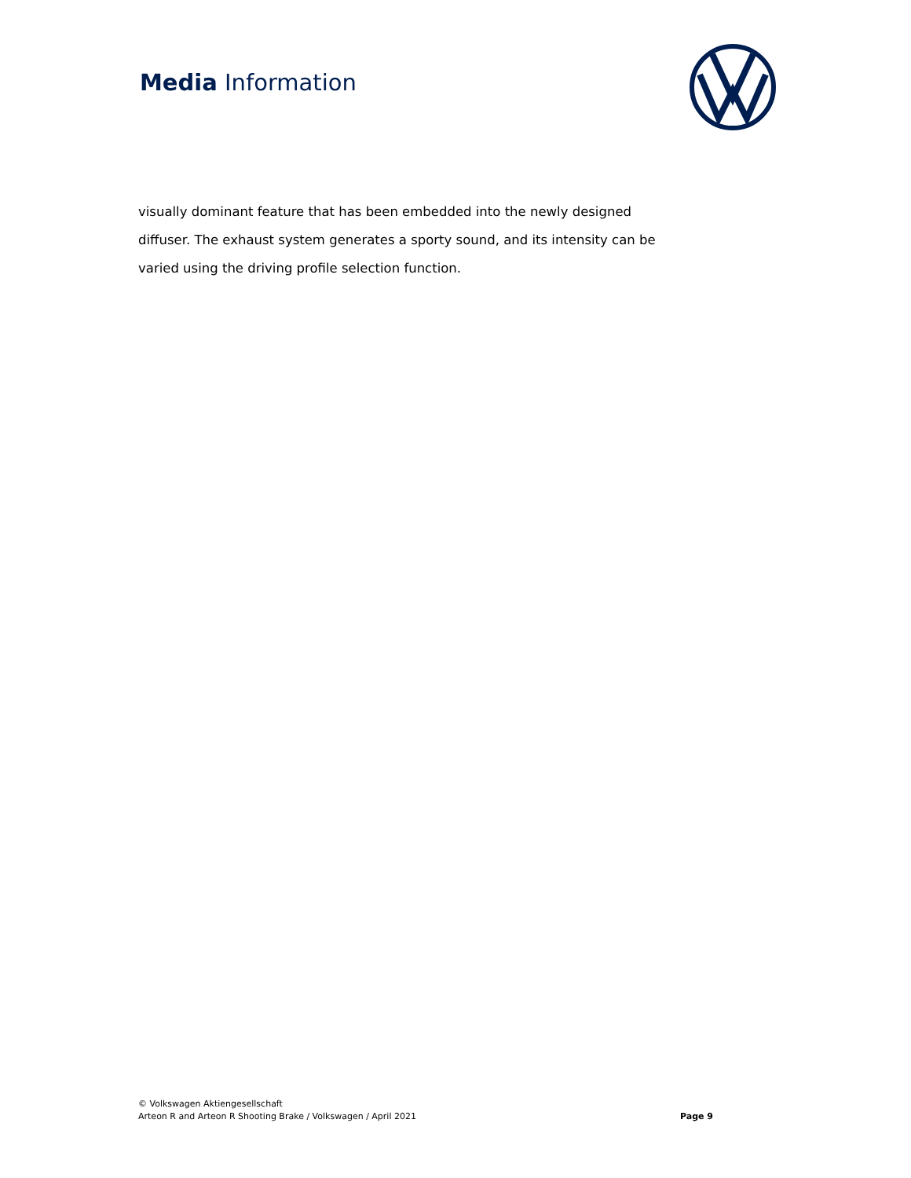Media Information
visually dominant feature that has been embedded into the newly designed diffuser. The exhaust system generates a sporty sound, and its intensity can be varied using the driving profile selection function.
© Volkswagen Aktiengesellschaft
Arteon R and Arteon R Shooting Brake / Volkswagen / April 2021
Page 9